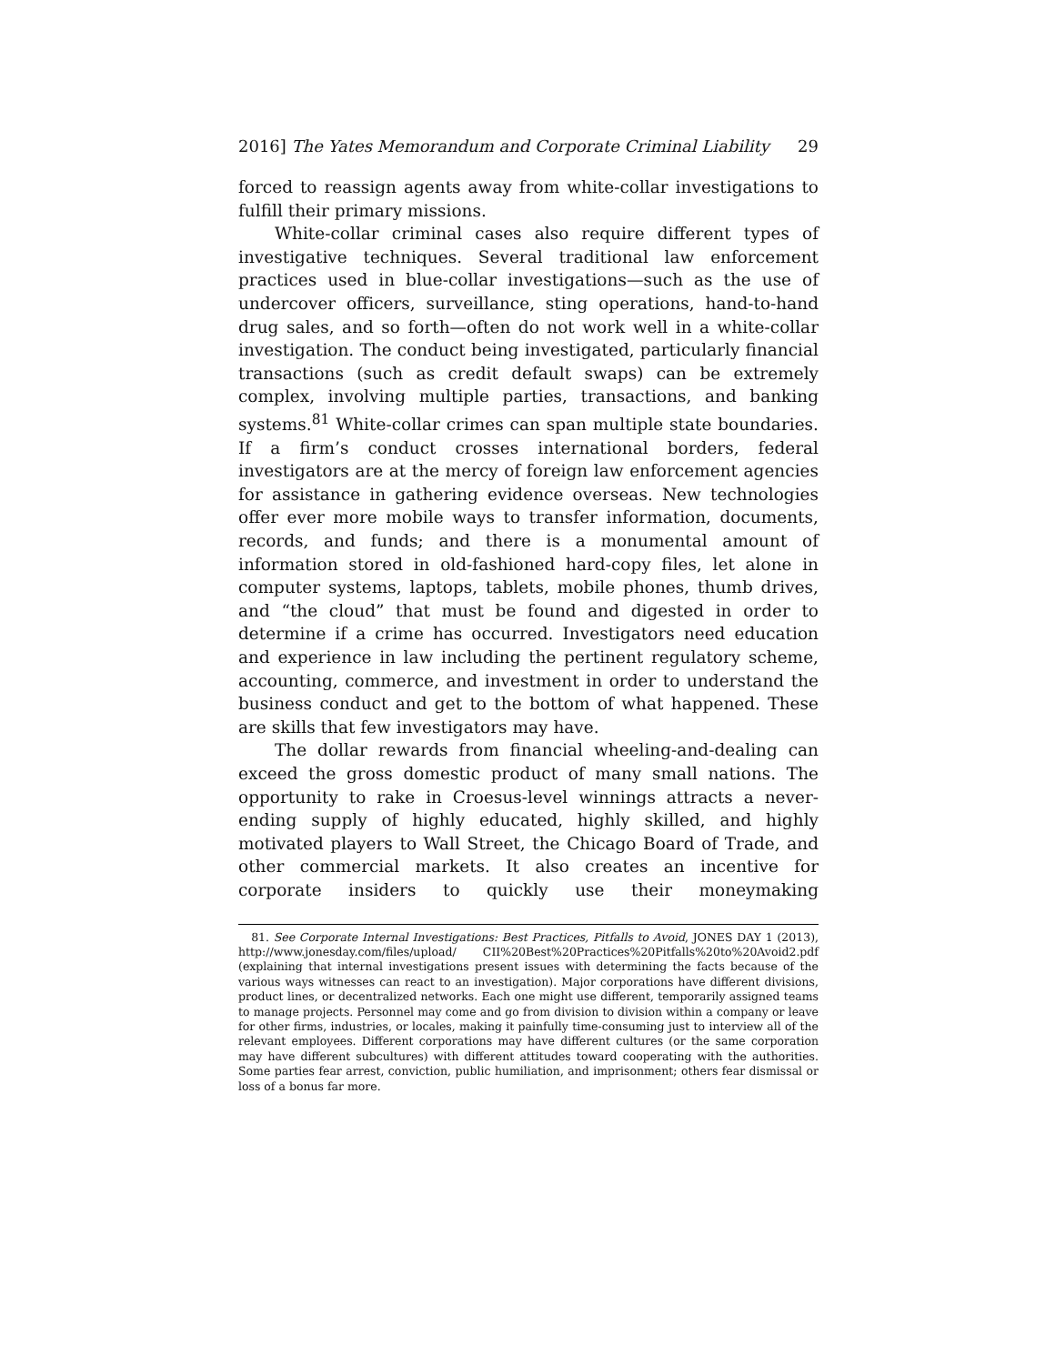2016] The Yates Memorandum and Corporate Criminal Liability 29
forced to reassign agents away from white-collar investigations to fulfill their primary missions.
White-collar criminal cases also require different types of investigative techniques. Several traditional law enforcement practices used in blue-collar investigations—such as the use of undercover officers, surveillance, sting operations, hand-to-hand drug sales, and so forth—often do not work well in a white-collar investigation. The conduct being investigated, particularly financial transactions (such as credit default swaps) can be extremely complex, involving multiple parties, transactions, and banking systems.<sup>81</sup> White-collar crimes can span multiple state boundaries. If a firm’s conduct crosses international borders, federal investigators are at the mercy of foreign law enforcement agencies for assistance in gathering evidence overseas. New technologies offer ever more mobile ways to transfer information, documents, records, and funds; and there is a monumental amount of information stored in old-fashioned hard-copy files, let alone in computer systems, laptops, tablets, mobile phones, thumb drives, and “the cloud” that must be found and digested in order to determine if a crime has occurred. Investigators need education and experience in law including the pertinent regulatory scheme, accounting, commerce, and investment in order to understand the business conduct and get to the bottom of what happened. These are skills that few investigators may have.
The dollar rewards from financial wheeling-and-dealing can exceed the gross domestic product of many small nations. The opportunity to rake in Croesus-level winnings attracts a never-ending supply of highly educated, highly skilled, and highly motivated players to Wall Street, the Chicago Board of Trade, and other commercial markets. It also creates an incentive for corporate insiders to quickly use their moneymaking
81. See Corporate Internal Investigations: Best Practices, Pitfalls to Avoid, JONES DAY 1 (2013), http://www.jonesday.com/files/upload/ CII%20Best%20Practices%20Pitfalls%20to%20Avoid2.pdf (explaining that internal investigations present issues with determining the facts because of the various ways witnesses can react to an investigation). Major corporations have different divisions, product lines, or decentralized networks. Each one might use different, temporarily assigned teams to manage projects. Personnel may come and go from division to division within a company or leave for other firms, industries, or locales, making it painfully time-consuming just to interview all of the relevant employees. Different corporations may have different cultures (or the same corporation may have different subcultures) with different attitudes toward cooperating with the authorities. Some parties fear arrest, conviction, public humiliation, and imprisonment; others fear dismissal or loss of a bonus far more.